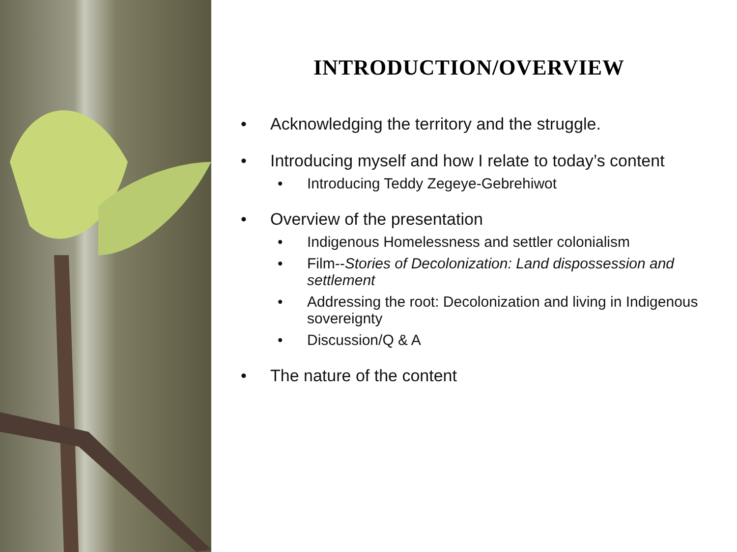INTRODUCTION/OVERVIEW
• Acknowledging the territory and the struggle.
• Introducing myself and how I relate to today’s content
• Introducing Teddy Zegeye-Gebrehiwot
• Overview of the presentation
• Indigenous Homelessness and settler colonialism
• Film--Stories of Decolonization: Land dispossession and settlement
• Addressing the root: Decolonization and living in Indigenous sovereignty
• Discussion/Q & A
• The nature of the content